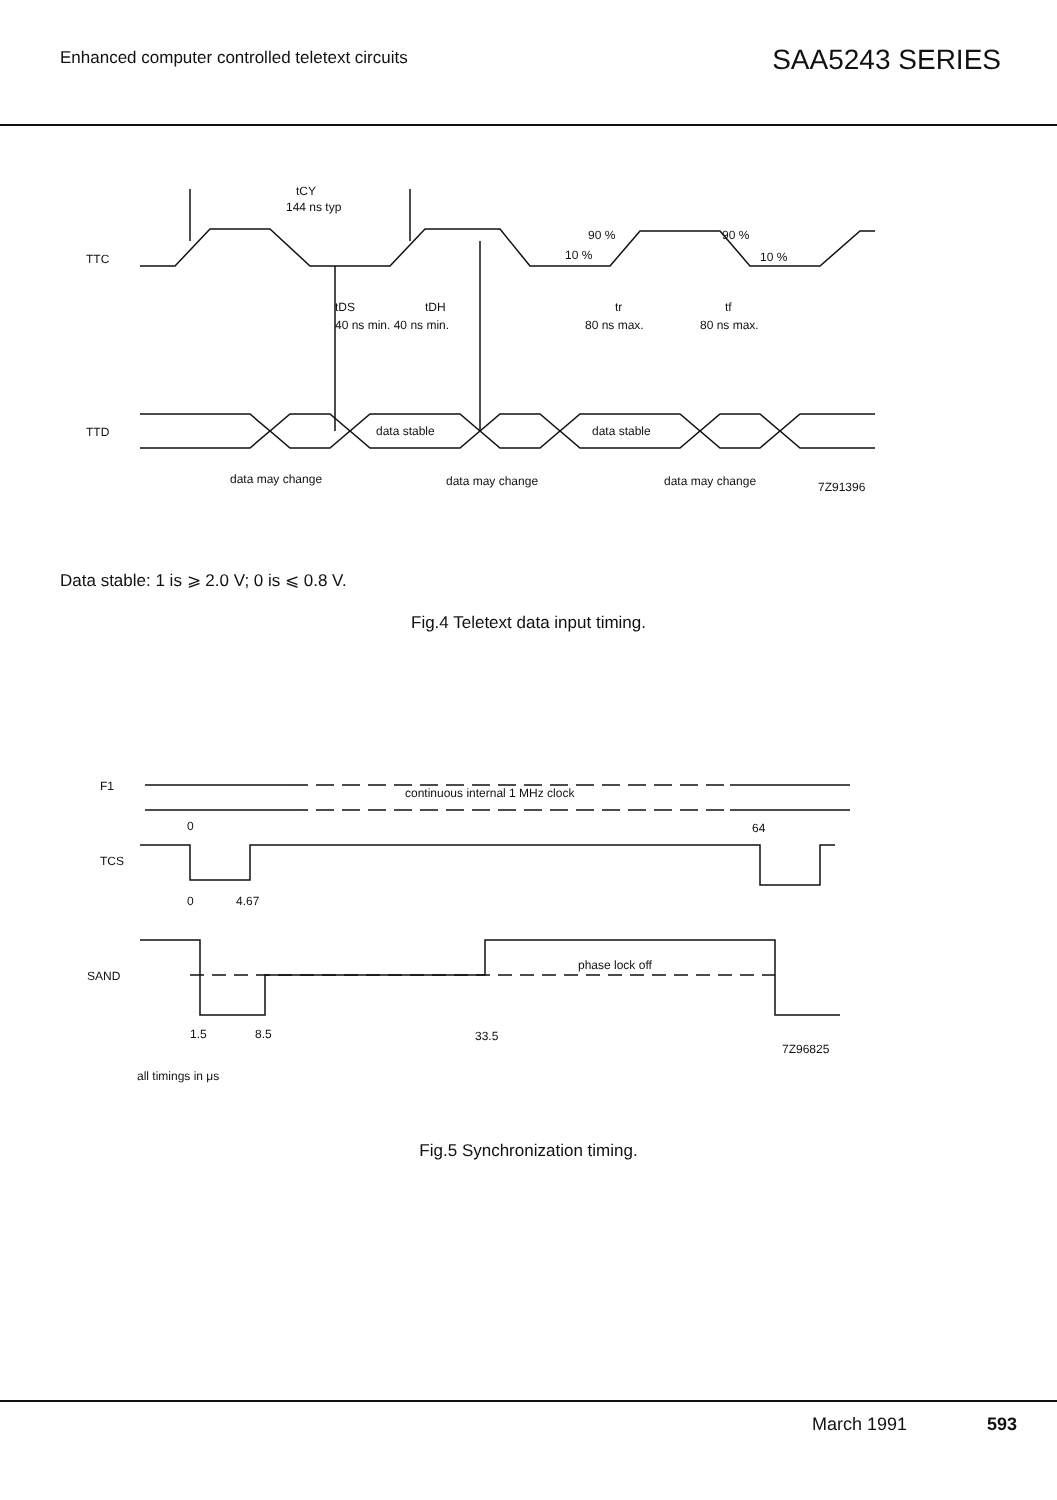Enhanced computer controlled teletext circuits
SAA5243 SERIES
TTC
tCY
144 ns typ
tDS
tDH
40 ns min. 40 ns min.
90 %
10 %
90 %
10 %
tr
tf
80 ns max.
80 ns max.
TTD
data stable
data stable
data may change
data may change
data may change
7Z91396
Data stable: 1 is ⩾ 2.0 V; 0 is ⩽ 0.8 V.
Fig.4 Teletext data input timing.
F1
continuous internal 1 MHz clock
0
64
TCS
0
4.67
SAND
phase lock off
1.5
8.5
33.5
7Z96825
all timings in μs
Fig.5 Synchronization timing.
March 1991 593